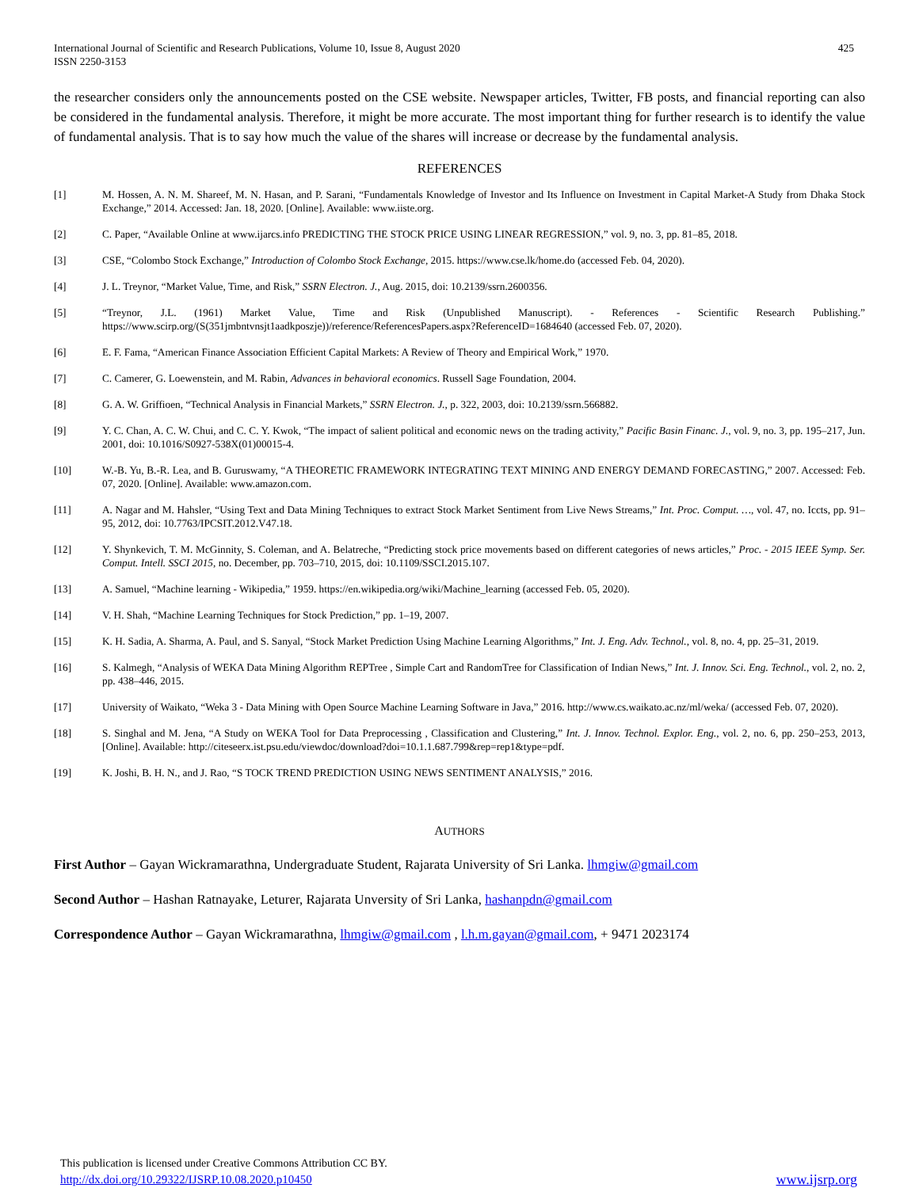International Journal of Scientific and Research Publications, Volume 10, Issue 8, August 2020
ISSN 2250-3153
425
the researcher considers only the announcements posted on the CSE website. Newspaper articles, Twitter, FB posts, and financial reporting can also be considered in the fundamental analysis. Therefore, it might be more accurate. The most important thing for further research is to identify the value of fundamental analysis. That is to say how much the value of the shares will increase or decrease by the fundamental analysis.
REFERENCES
[1] M. Hossen, A. N. M. Shareef, M. N. Hasan, and P. Sarani, “Fundamentals Knowledge of Investor and Its Influence on Investment in Capital Market-A Study from Dhaka Stock Exchange,” 2014. Accessed: Jan. 18, 2020. [Online]. Available: www.iiste.org.
[2] C. Paper, “Available Online at www.ijarcs.info PREDICTING THE STOCK PRICE USING LINEAR REGRESSION,” vol. 9, no. 3, pp. 81–85, 2018.
[3] CSE, “Colombo Stock Exchange,” Introduction of Colombo Stock Exchange, 2015. https://www.cse.lk/home.do (accessed Feb. 04, 2020).
[4] J. L. Treynor, “Market Value, Time, and Risk,” SSRN Electron. J., Aug. 2015, doi: 10.2139/ssrn.2600356.
[5] “Treynor, J.L. (1961) Market Value, Time and Risk (Unpublished Manuscript). - References - Scientific Research Publishing.” https://www.scirp.org/(S(351jmbntvnsjt1aadkposzje))/reference/ReferencesPapers.aspx?ReferenceID=1684640 (accessed Feb. 07, 2020).
[6] E. F. Fama, “American Finance Association Efficient Capital Markets: A Review of Theory and Empirical Work,” 1970.
[7] C. Camerer, G. Loewenstein, and M. Rabin, Advances in behavioral economics. Russell Sage Foundation, 2004.
[8] G. A. W. Griffioen, “Technical Analysis in Financial Markets,” SSRN Electron. J., p. 322, 2003, doi: 10.2139/ssrn.566882.
[9] Y. C. Chan, A. C. W. Chui, and C. C. Y. Kwok, “The impact of salient political and economic news on the trading activity,” Pacific Basin Financ. J., vol. 9, no. 3, pp. 195–217, Jun. 2001, doi: 10.1016/S0927-538X(01)00015-4.
[10] W.-B. Yu, B.-R. Lea, and B. Guruswamy, “A THEORETIC FRAMEWORK INTEGRATING TEXT MINING AND ENERGY DEMAND FORECASTING,” 2007. Accessed: Feb. 07, 2020. [Online]. Available: www.amazon.com.
[11] A. Nagar and M. Hahsler, “Using Text and Data Mining Techniques to extract Stock Market Sentiment from Live News Streams,” Int. Proc. Comput. …, vol. 47, no. Iccts, pp. 91–95, 2012, doi: 10.7763/IPCSIT.2012.V47.18.
[12] Y. Shynkevich, T. M. McGinnity, S. Coleman, and A. Belatreche, “Predicting stock price movements based on different categories of news articles,” Proc. - 2015 IEEE Symp. Ser. Comput. Intell. SSCI 2015, no. December, pp. 703–710, 2015, doi: 10.1109/SSCI.2015.107.
[13] A. Samuel, “Machine learning - Wikipedia,” 1959. https://en.wikipedia.org/wiki/Machine_learning (accessed Feb. 05, 2020).
[14] V. H. Shah, “Machine Learning Techniques for Stock Prediction,” pp. 1–19, 2007.
[15] K. H. Sadia, A. Sharma, A. Paul, and S. Sanyal, “Stock Market Prediction Using Machine Learning Algorithms,” Int. J. Eng. Adv. Technol., vol. 8, no. 4, pp. 25–31, 2019.
[16] S. Kalmegh, “Analysis of WEKA Data Mining Algorithm REPTree , Simple Cart and RandomTree for Classification of Indian News,” Int. J. Innov. Sci. Eng. Technol., vol. 2, no. 2, pp. 438–446, 2015.
[17] University of Waikato, “Weka 3 - Data Mining with Open Source Machine Learning Software in Java,” 2016. http://www.cs.waikato.ac.nz/ml/weka/ (accessed Feb. 07, 2020).
[18] S. Singhal and M. Jena, “A Study on WEKA Tool for Data Preprocessing , Classification and Clustering,” Int. J. Innov. Technol. Explor. Eng., vol. 2, no. 6, pp. 250–253, 2013, [Online]. Available: http://citeseerx.ist.psu.edu/viewdoc/download?doi=10.1.1.687.799&rep=rep1&type=pdf.
[19] K. Joshi, B. H. N., and J. Rao, “S TOCK TREND PREDICTION USING NEWS SENTIMENT ANALYSIS,” 2016.
AUTHORS
First Author – Gayan Wickramarathna, Undergraduate Student, Rajarata University of Sri Lanka. lhmgiw@gmail.com
Second Author – Hashan Ratnayake, Leturer, Rajarata Unversity of Sri Lanka, hashanpdn@gmail.com
Correspondence Author – Gayan Wickramarathna, lhmgiw@gmail.com , l.h.m.gayan@gmail.com, + 9471 2023174
This publication is licensed under Creative Commons Attribution CC BY.
http://dx.doi.org/10.29322/IJSRP.10.08.2020.p10450
www.ijsrp.org